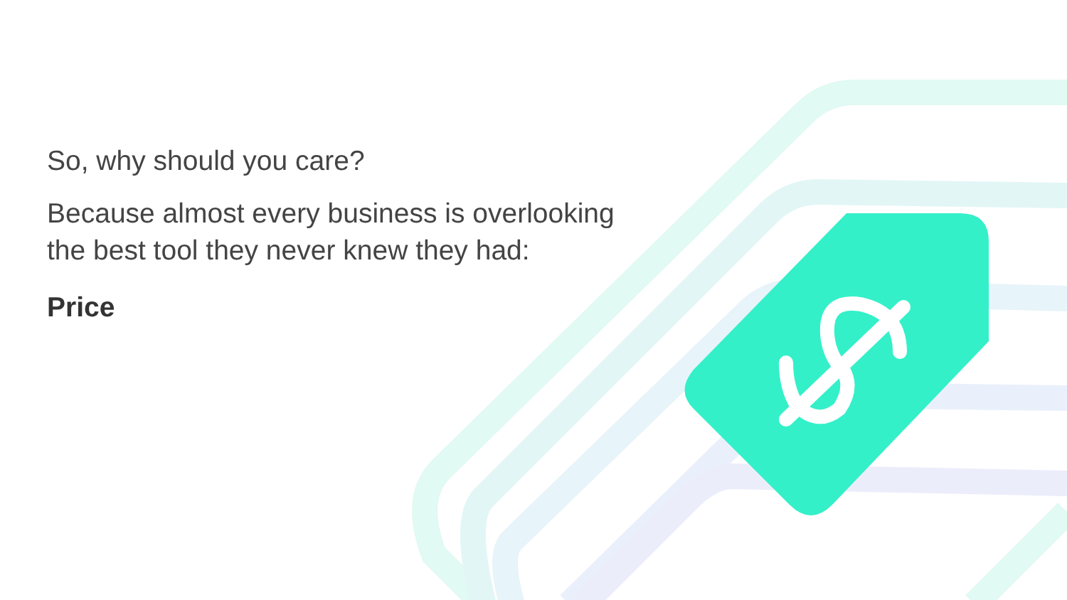So, why should you care?
Because almost every business is overlooking the best tool they never knew they had:
Price